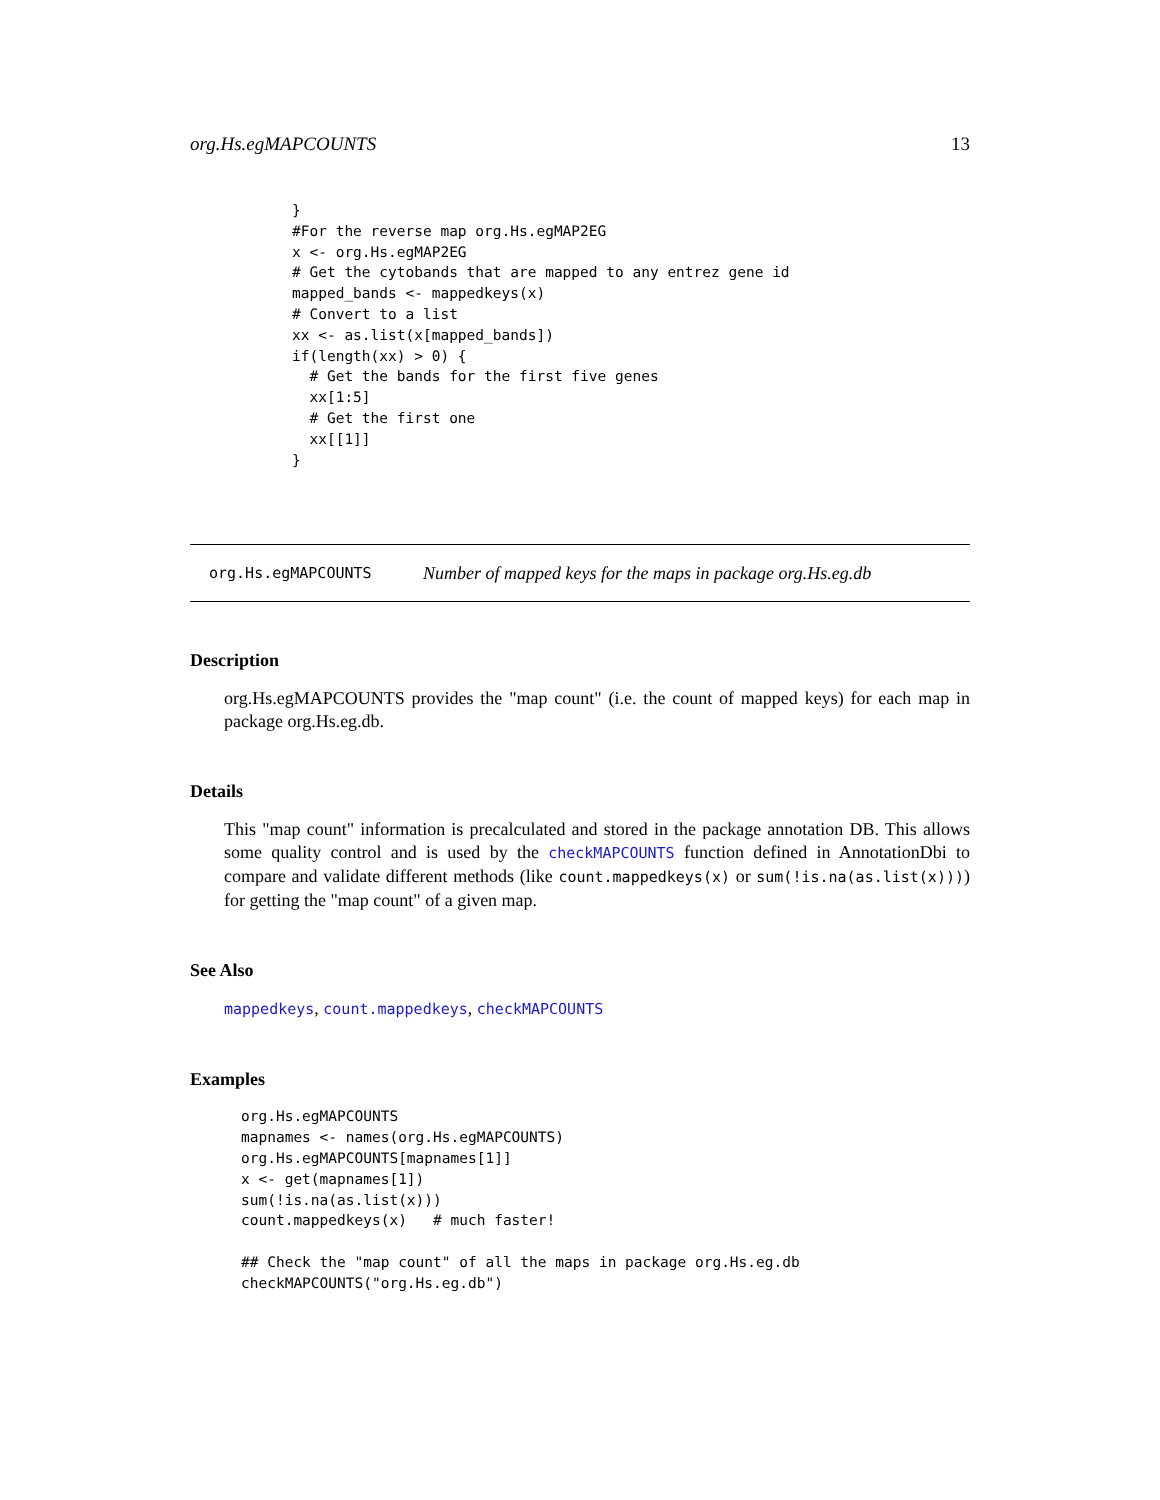org.Hs.egMAPCOUNTS 13
}
#For the reverse map org.Hs.egMAP2EG
x <- org.Hs.egMAP2EG
# Get the cytobands that are mapped to any entrez gene id
mapped_bands <- mappedkeys(x)
# Convert to a list
xx <- as.list(x[mapped_bands])
if(length(xx) > 0) {
  # Get the bands for the first five genes
  xx[1:5]
  # Get the first one
  xx[[1]]
}
org.Hs.egMAPCOUNTS Number of mapped keys for the maps in package org.Hs.eg.db
Description
org.Hs.egMAPCOUNTS provides the "map count" (i.e. the count of mapped keys) for each map in package org.Hs.eg.db.
Details
This "map count" information is precalculated and stored in the package annotation DB. This allows some quality control and is used by the checkMAPCOUNTS function defined in AnnotationDbi to compare and validate different methods (like count.mappedkeys(x) or sum(!is.na(as.list(x)))) for getting the "map count" of a given map.
See Also
mappedkeys, count.mappedkeys, checkMAPCOUNTS
Examples
org.Hs.egMAPCOUNTS
mapnames <- names(org.Hs.egMAPCOUNTS)
org.Hs.egMAPCOUNTS[mapnames[1]]
x <- get(mapnames[1])
sum(!is.na(as.list(x)))
count.mappedkeys(x)   # much faster!

## Check the "map count" of all the maps in package org.Hs.eg.db
checkMAPCOUNTS("org.Hs.eg.db")